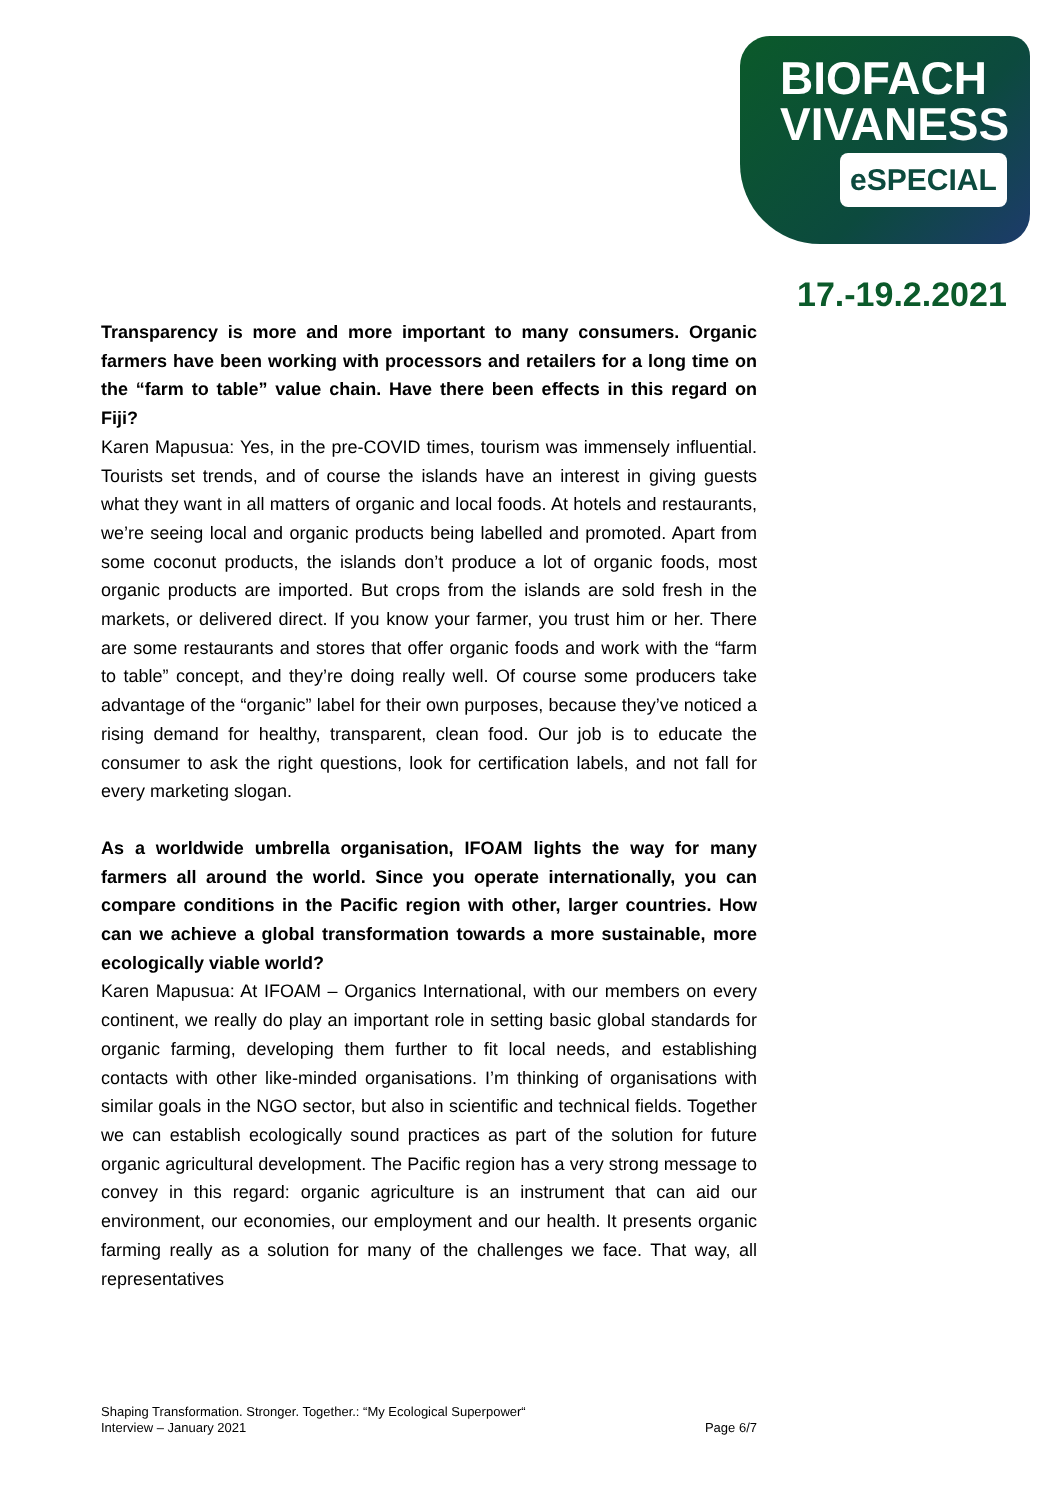BIOFACH
VIVANESS
eSPECIAL
17.-19.2.2021
Transparency is more and more important to many consumers. Organic farmers have been working with processors and retailers for a long time on the “farm to table” value chain. Have there been effects in this regard on Fiji?
Karen Mapusua: Yes, in the pre-COVID times, tourism was immensely influential. Tourists set trends, and of course the islands have an interest in giving guests what they want in all matters of organic and local foods. At hotels and restaurants, we’re seeing local and organic products being labelled and promoted. Apart from some coconut products, the islands don’t produce a lot of organic foods, most organic products are imported. But crops from the islands are sold fresh in the markets, or delivered direct. If you know your farmer, you trust him or her. There are some restaurants and stores that offer organic foods and work with the “farm to table” concept, and they’re doing really well. Of course some producers take advantage of the “organic” label for their own purposes, because they’ve noticed a rising demand for healthy, transparent, clean food. Our job is to educate the consumer to ask the right questions, look for certification labels, and not fall for every marketing slogan.
As a worldwide umbrella organisation, IFOAM lights the way for many farmers all around the world. Since you operate internationally, you can compare conditions in the Pacific region with other, larger countries. How can we achieve a global transformation towards a more sustainable, more ecologically viable world?
Karen Mapusua: At IFOAM – Organics International, with our members on every continent, we really do play an important role in setting basic global standards for organic farming, developing them further to fit local needs, and establishing contacts with other like-minded organisations. I’m thinking of organisations with similar goals in the NGO sector, but also in scientific and technical fields. Together we can establish ecologically sound practices as part of the solution for future organic agricultural development. The Pacific region has a very strong message to convey in this regard: organic agriculture is an instrument that can aid our environment, our economies, our employment and our health. It presents organic farming really as a solution for many of the challenges we face. That way, all representatives
Shaping Transformation. Stronger. Together.: “My Ecological Superpower“
Interview – January 2021 Page 6/7